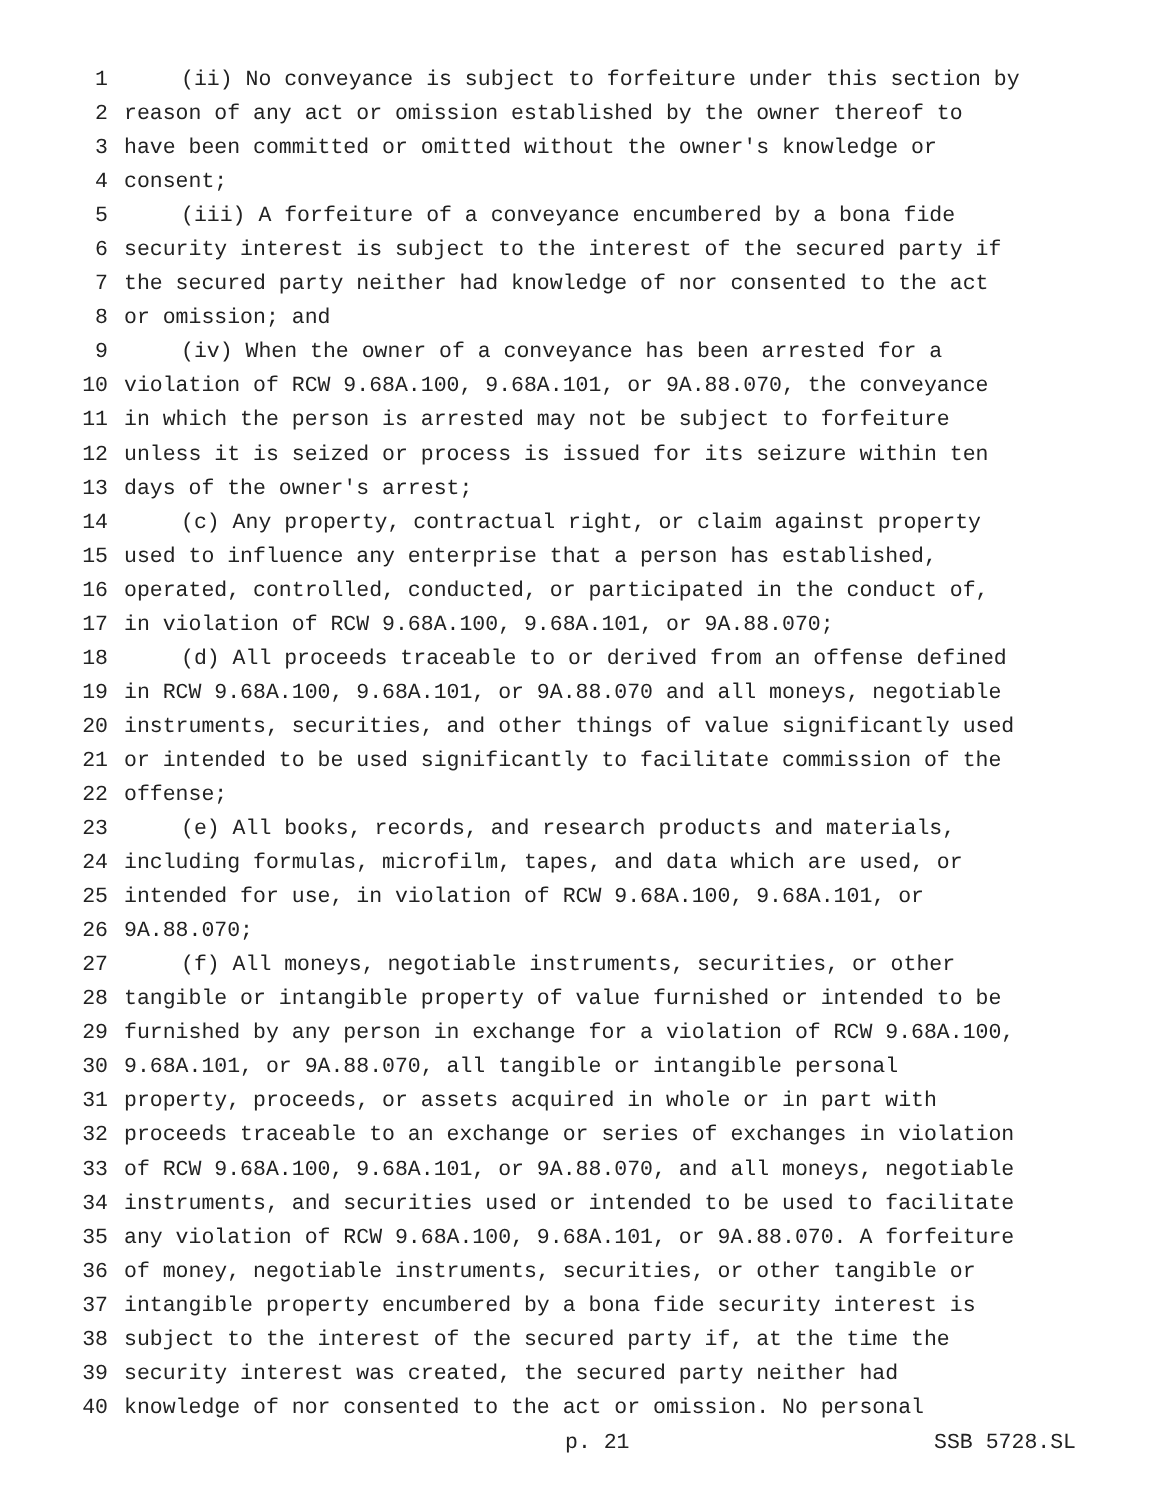1 (ii) No conveyance is subject to forfeiture under this section by
2 reason of any act or omission established by the owner thereof to
3 have been committed or omitted without the owner's knowledge or
4 consent;
5 (iii) A forfeiture of a conveyance encumbered by a bona fide
6 security interest is subject to the interest of the secured party if
7 the secured party neither had knowledge of nor consented to the act
8 or omission; and
9 (iv) When the owner of a conveyance has been arrested for a
10 violation of RCW 9.68A.100, 9.68A.101, or 9A.88.070, the conveyance
11 in which the person is arrested may not be subject to forfeiture
12 unless it is seized or process is issued for its seizure within ten
13 days of the owner's arrest;
14 (c) Any property, contractual right, or claim against property
15 used to influence any enterprise that a person has established,
16 operated, controlled, conducted, or participated in the conduct of,
17 in violation of RCW 9.68A.100, 9.68A.101, or 9A.88.070;
18 (d) All proceeds traceable to or derived from an offense defined
19 in RCW 9.68A.100, 9.68A.101, or 9A.88.070 and all moneys, negotiable
20 instruments, securities, and other things of value significantly used
21 or intended to be used significantly to facilitate commission of the
22 offense;
23 (e) All books, records, and research products and materials,
24 including formulas, microfilm, tapes, and data which are used, or
25 intended for use, in violation of RCW 9.68A.100, 9.68A.101, or
26 9A.88.070;
27 (f) All moneys, negotiable instruments, securities, or other
28 tangible or intangible property of value furnished or intended to be
29 furnished by any person in exchange for a violation of RCW 9.68A.100,
30 9.68A.101, or 9A.88.070, all tangible or intangible personal
31 property, proceeds, or assets acquired in whole or in part with
32 proceeds traceable to an exchange or series of exchanges in violation
33 of RCW 9.68A.100, 9.68A.101, or 9A.88.070, and all moneys, negotiable
34 instruments, and securities used or intended to be used to facilitate
35 any violation of RCW 9.68A.100, 9.68A.101, or 9A.88.070. A forfeiture
36 of money, negotiable instruments, securities, or other tangible or
37 intangible property encumbered by a bona fide security interest is
38 subject to the interest of the secured party if, at the time the
39 security interest was created, the secured party neither had
40 knowledge of nor consented to the act or omission. No personal
p. 21 SSB 5728.SL